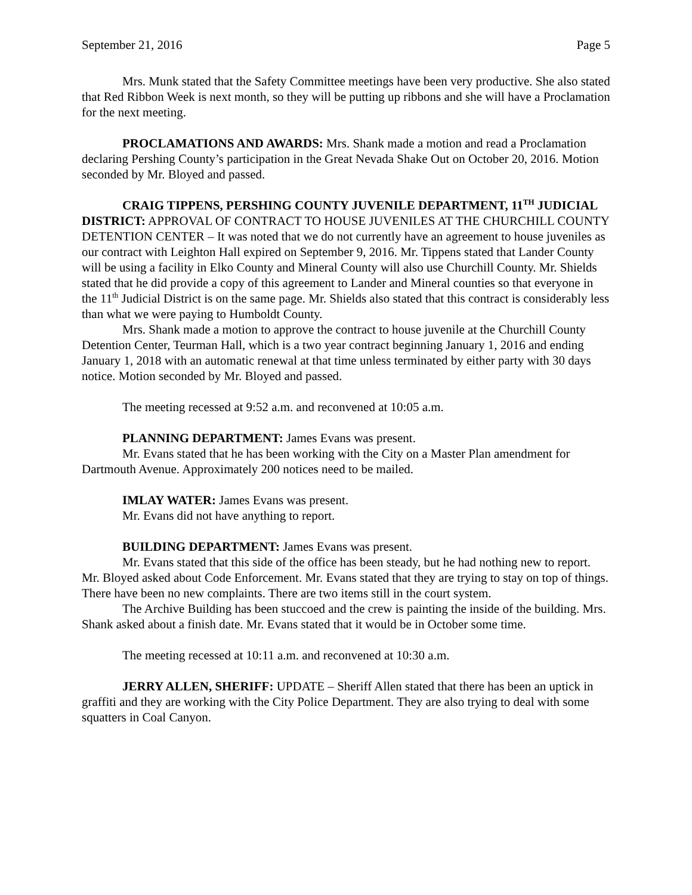September 21, 2016 Page 5
Mrs. Munk stated that the Safety Committee meetings have been very productive. She also stated that Red Ribbon Week is next month, so they will be putting up ribbons and she will have a Proclamation for the next meeting.
PROCLAMATIONS AND AWARDS: Mrs. Shank made a motion and read a Proclamation declaring Pershing County’s participation in the Great Nevada Shake Out on October 20, 2016. Motion seconded by Mr. Bloyed and passed.
CRAIG TIPPENS, PERSHING COUNTY JUVENILE DEPARTMENT, 11<sup>TH</sup> JUDICIAL DISTRICT: APPROVAL OF CONTRACT TO HOUSE JUVENILES AT THE CHURCHILL COUNTY DETENTION CENTER – It was noted that we do not currently have an agreement to house juveniles as our contract with Leighton Hall expired on September 9, 2016. Mr. Tippens stated that Lander County will be using a facility in Elko County and Mineral County will also use Churchill County. Mr. Shields stated that he did provide a copy of this agreement to Lander and Mineral counties so that everyone in the 11<sup>th</sup> Judicial District is on the same page. Mr. Shields also stated that this contract is considerably less than what we were paying to Humboldt County.
Mrs. Shank made a motion to approve the contract to house juvenile at the Churchill County Detention Center, Teurman Hall, which is a two year contract beginning January 1, 2016 and ending January 1, 2018 with an automatic renewal at that time unless terminated by either party with 30 days notice. Motion seconded by Mr. Bloyed and passed.
The meeting recessed at 9:52 a.m. and reconvened at 10:05 a.m.
PLANNING DEPARTMENT: James Evans was present.
Mr. Evans stated that he has been working with the City on a Master Plan amendment for Dartmouth Avenue. Approximately 200 notices need to be mailed.
IMLAY WATER: James Evans was present.
Mr. Evans did not have anything to report.
BUILDING DEPARTMENT: James Evans was present.
Mr. Evans stated that this side of the office has been steady, but he had nothing new to report. Mr. Bloyed asked about Code Enforcement. Mr. Evans stated that they are trying to stay on top of things. There have been no new complaints. There are two items still in the court system.
The Archive Building has been stuccoed and the crew is painting the inside of the building. Mrs. Shank asked about a finish date. Mr. Evans stated that it would be in October some time.
The meeting recessed at 10:11 a.m. and reconvened at 10:30 a.m.
JERRY ALLEN, SHERIFF: UPDATE – Sheriff Allen stated that there has been an uptick in graffiti and they are working with the City Police Department. They are also trying to deal with some squatters in Coal Canyon.